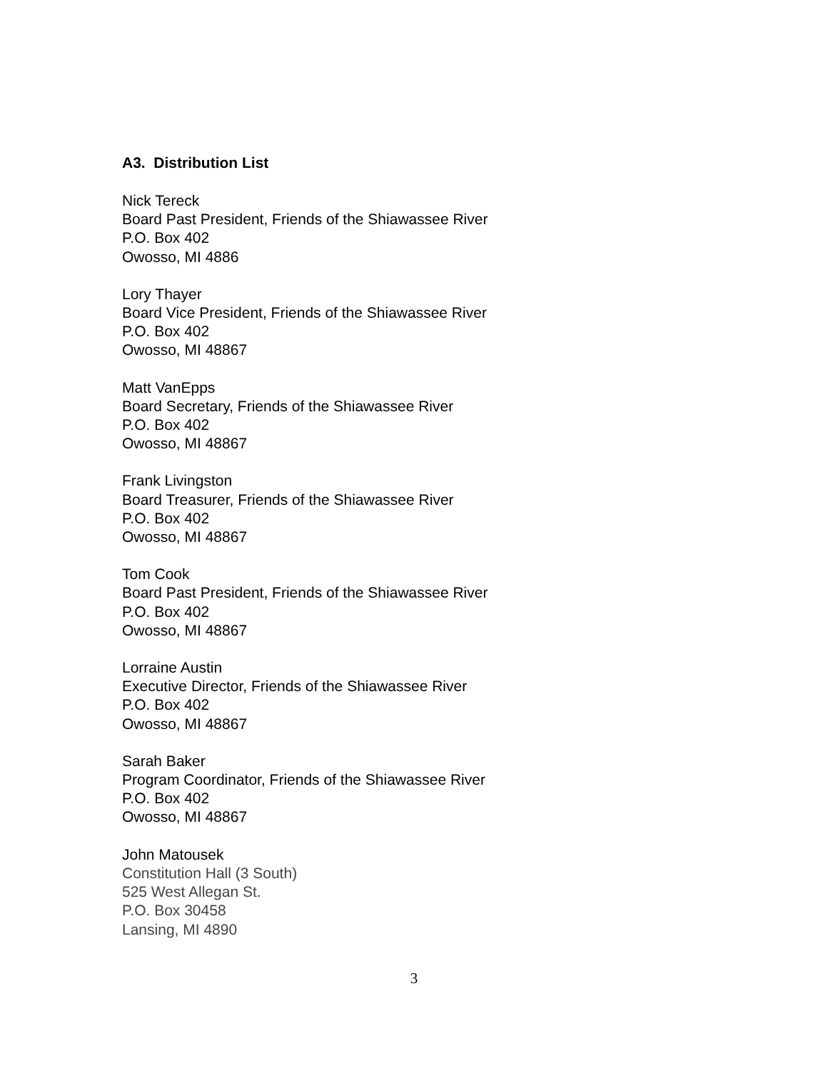A3. Distribution List
Nick Tereck
Board Past President, Friends of the Shiawassee River
P.O. Box 402
Owosso, MI 4886
Lory Thayer
Board Vice President, Friends of the Shiawassee River
P.O. Box 402
Owosso, MI 48867
Matt VanEpps
Board Secretary, Friends of the Shiawassee River
P.O. Box 402
Owosso, MI 48867
Frank Livingston
Board Treasurer, Friends of the Shiawassee River
P.O. Box 402
Owosso, MI 48867
Tom Cook
Board Past President, Friends of the Shiawassee River
P.O. Box 402
Owosso, MI 48867
Lorraine Austin
Executive Director, Friends of the Shiawassee River
P.O. Box 402
Owosso, MI 48867
Sarah Baker
Program Coordinator, Friends of the Shiawassee River
P.O. Box 402
Owosso, MI 48867
John Matousek
Constitution Hall (3 South)
525 West Allegan St.
P.O. Box 30458
Lansing, MI 4890
3